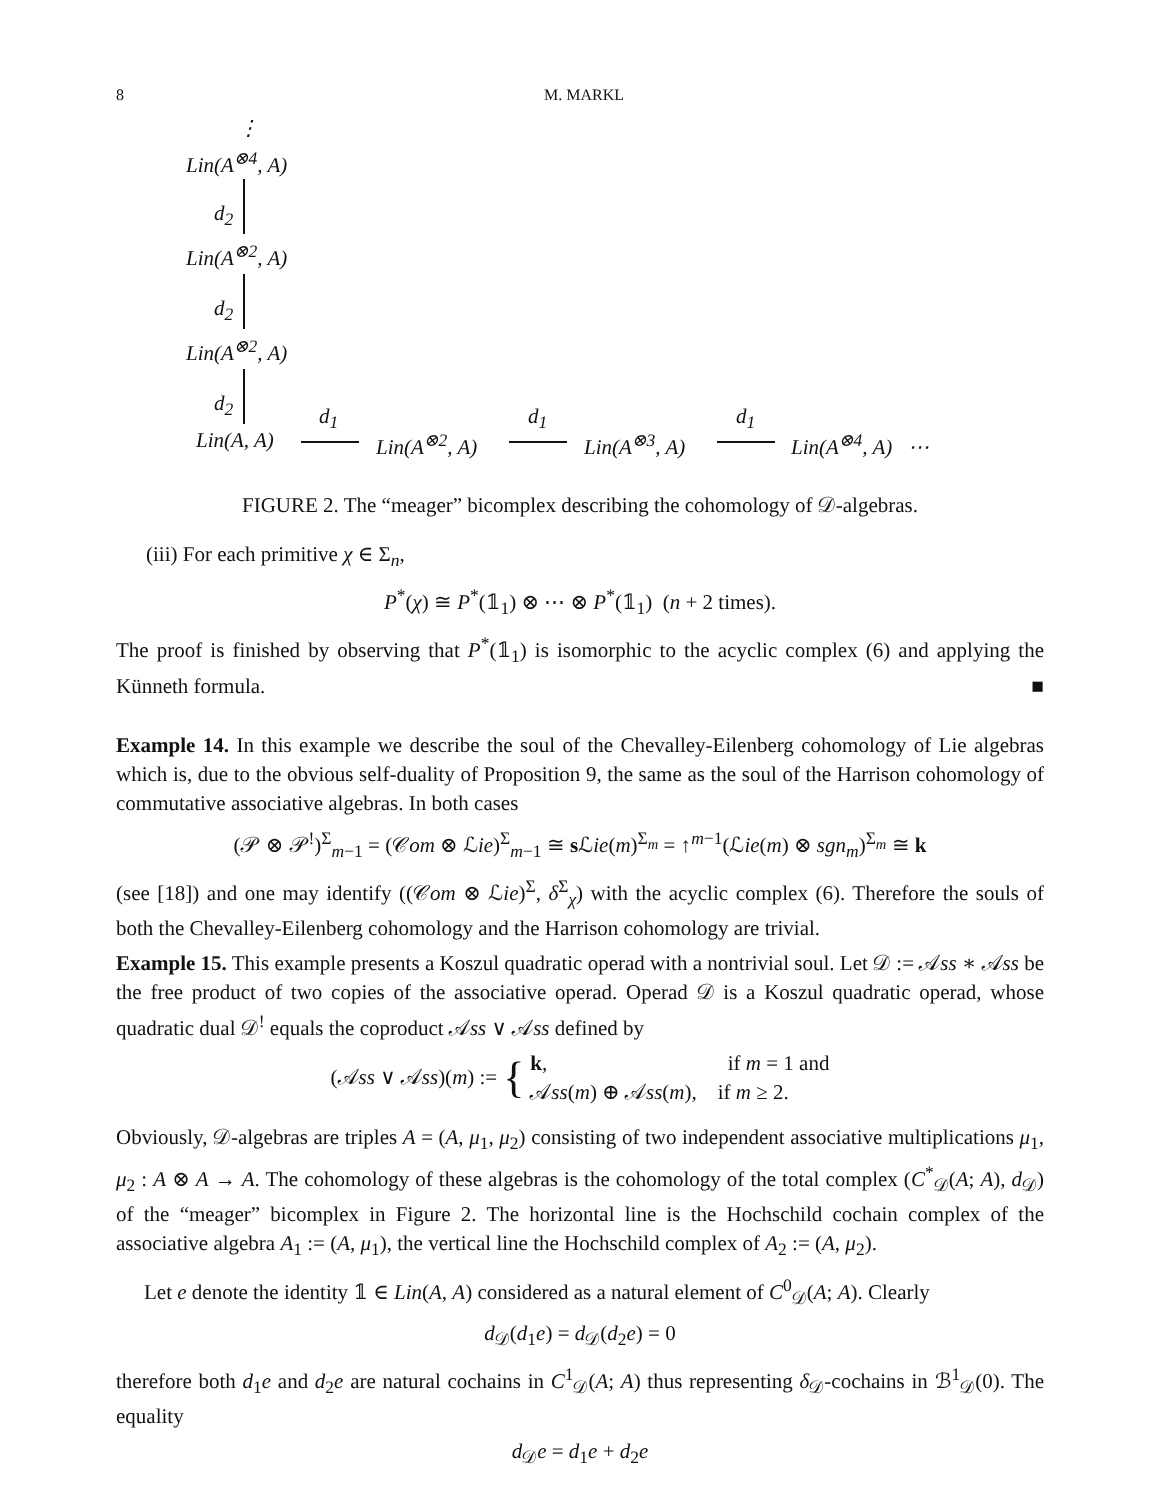8 M. MARKL
⋮
Lin(A<sup>⊗4</sup>, A)
d<sub>2</sub>
Lin(A<sup>⊗2</sup>, A)
d<sub>2</sub>
Lin(A<sup>⊗2</sup>, A)
d<sub>2</sub>
Lin(A, A)
d<sub>1</sub>
Lin(A<sup>⊗2</sup>, A)
d<sub>1</sub>
Lin(A<sup>⊗3</sup>, A)
d<sub>1</sub>
Lin(A<sup>⊗4</sup>, A) ⋯
FIGURE 2. The “meager” bicomplex describing the cohomology of 𝒟-algebras.
(iii) For each primitive χ ∈ Σ<sub>n</sub>,
P<sup>*</sup>(χ) ≅ P<sup>*</sup>(𝟙<sub>1</sub>) ⊗ ⋯ ⊗ P<sup>*</sup>(𝟙<sub>1</sub>) (n + 2 times).
The proof is finished by observing that P<sup>*</sup>(𝟙<sub>1</sub>) is isomorphic to the acyclic complex (6) and applying the Künneth formula. ■
Example 14. In this example we describe the soul of the Chevalley-Eilenberg cohomology of Lie algebras which is, due to the obvious self-duality of Proposition 9, the same as the soul of the Harrison cohomology of commutative associative algebras. In both cases
(𝒫 ⊗ 𝒫<sup>!</sup>)<sup>Σ</sup><sub>m−1</sub> = (𝒞om ⊗ ℒie)<sup>Σ</sup><sub>m−1</sub> ≅ s ℒie(m)<sup>Σ<sub>m</sub></sup> = ↑<sup>m−1</sup>(ℒie(m) ⊗ sgn<sub>m</sub>)<sup>Σ<sub>m</sub></sup> ≅ k
(see [18]) and one may identify ((𝒞om ⊗ ℒie)<sup>Σ</sup>, δ<sup>Σ</sup><sub>χ</sub>) with the acyclic complex (6). Therefore the souls of both the Chevalley-Eilenberg cohomology and the Harrison cohomology are trivial.
Example 15. This example presents a Koszul quadratic operad with a nontrivial soul. Let 𝒟 := 𝒜ss ∗ 𝒜ss be the free product of two copies of the associative operad. Operad 𝒟 is a Koszul quadratic operad, whose quadratic dual 𝒟<sup>!</sup> equals the coproduct 𝒜ss ∨ 𝒜ss defined by
(𝒜ss ∨ 𝒜ss)(m) := { k, if m = 1 and
𝒜ss(m) ⊕ 𝒜ss(m), if m ≥ 2.
Obviously, 𝒟-algebras are triples A = (A, μ<sub>1</sub>, μ<sub>2</sub>) consisting of two independent associative multiplications μ<sub>1</sub>, μ<sub>2</sub> : A ⊗ A → A. The cohomology of these algebras is the cohomology of the total complex (C<sup>*</sup><sub>𝒟</sub>(A; A), d<sub>𝒟</sub>) of the “meager” bicomplex in Figure 2. The horizontal line is the Hochschild cochain complex of the associative algebra A<sub>1</sub> := (A, μ<sub>1</sub>), the vertical line the Hochschild complex of A<sub>2</sub> := (A, μ<sub>2</sub>).
Let e denote the identity 𝟙 ∈ Lin(A, A) considered as a natural element of C<sup>0</sup><sub>𝒟</sub>(A; A). Clearly
d<sub>𝒟</sub>(d<sub>1</sub>e) = d<sub>𝒟</sub>(d<sub>2</sub>e) = 0
therefore both d<sub>1</sub>e and d<sub>2</sub>e are natural cochains in C<sup>1</sup><sub>𝒟</sub>(A; A) thus representing δ<sub>𝒟</sub>-cochains in ℬ<sup>1</sup><sub>𝒟</sub>(0). The equality
d<sub>𝒟</sub>e = d<sub>1</sub>e + d<sub>2</sub>e